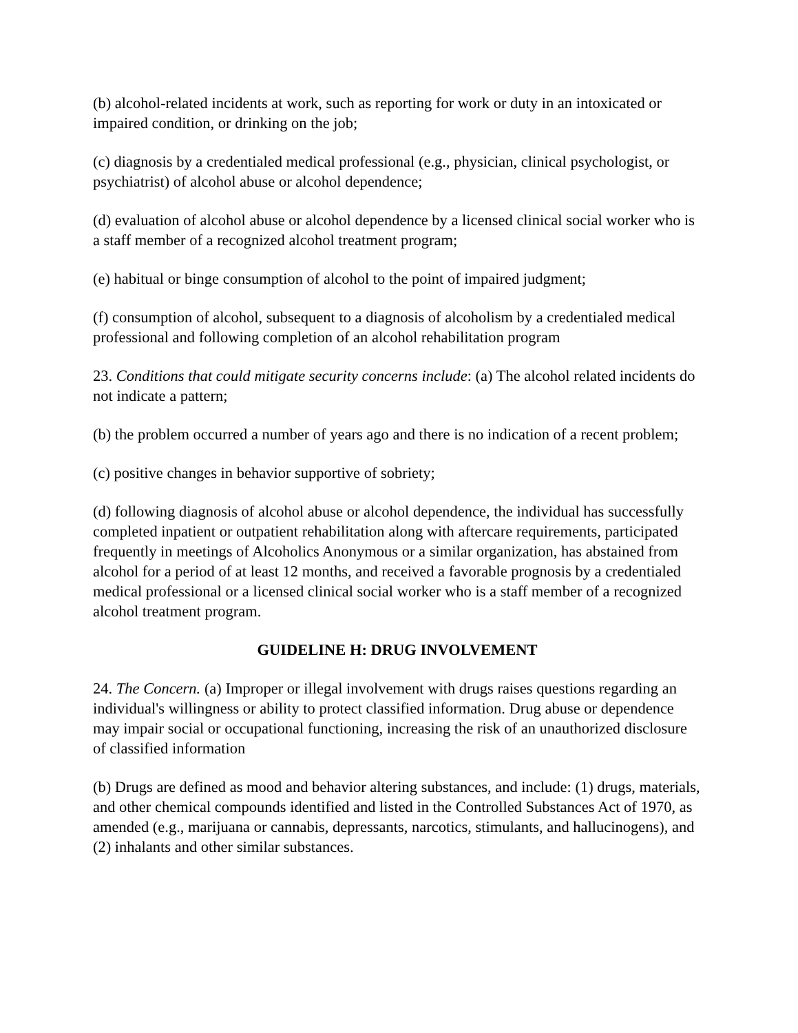(b) alcohol-related incidents at work, such as reporting for work or duty in an intoxicated or impaired condition, or drinking on the job;
(c) diagnosis by a credentialed medical professional (e.g., physician, clinical psychologist, or psychiatrist) of alcohol abuse or alcohol dependence;
(d) evaluation of alcohol abuse or alcohol dependence by a licensed clinical social worker who is a staff member of a recognized alcohol treatment program;
(e) habitual or binge consumption of alcohol to the point of impaired judgment;
(f) consumption of alcohol, subsequent to a diagnosis of alcoholism by a credentialed medical professional and following completion of an alcohol rehabilitation program
23. Conditions that could mitigate security concerns include: (a) The alcohol related incidents do not indicate a pattern;
(b) the problem occurred a number of years ago and there is no indication of a recent problem;
(c) positive changes in behavior supportive of sobriety;
(d) following diagnosis of alcohol abuse or alcohol dependence, the individual has successfully completed inpatient or outpatient rehabilitation along with aftercare requirements, participated frequently in meetings of Alcoholics Anonymous or a similar organization, has abstained from alcohol for a period of at least 12 months, and received a favorable prognosis by a credentialed medical professional or a licensed clinical social worker who is a staff member of a recognized alcohol treatment program.
GUIDELINE H: DRUG INVOLVEMENT
24. The Concern. (a) Improper or illegal involvement with drugs raises questions regarding an individual's willingness or ability to protect classified information. Drug abuse or dependence may impair social or occupational functioning, increasing the risk of an unauthorized disclosure of classified information
(b) Drugs are defined as mood and behavior altering substances, and include: (1) drugs, materials, and other chemical compounds identified and listed in the Controlled Substances Act of 1970, as amended (e.g., marijuana or cannabis, depressants, narcotics, stimulants, and hallucinogens), and (2) inhalants and other similar substances.